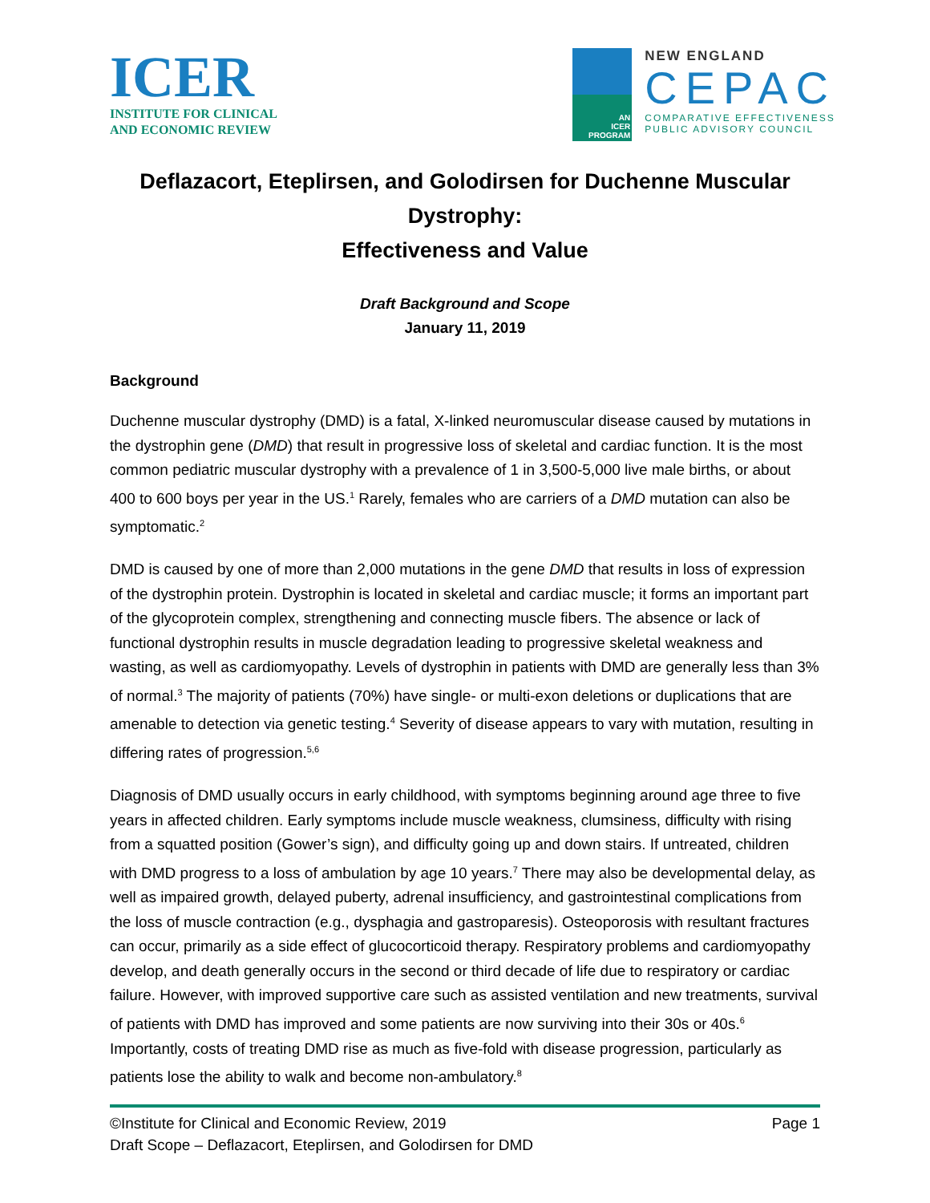ICER
INSTITUTE FOR CLINICAL
AND ECONOMIC REVIEW
AN
ICER
PROGRAM
NEW ENGLAND
CEPAC
COMPARATIVE EFFECTIVENESS
PUBLIC ADVISORY COUNCIL
Deflazacort, Eteplirsen, and Golodirsen for Duchenne Muscular Dystrophy:
Effectiveness and Value
Draft Background and Scope
January 11, 2019
Background
Duchenne muscular dystrophy (DMD) is a fatal, X-linked neuromuscular disease caused by mutations in the dystrophin gene (DMD) that result in progressive loss of skeletal and cardiac function. It is the most common pediatric muscular dystrophy with a prevalence of 1 in 3,500-5,000 live male births, or about 400 to 600 boys per year in the US.<sup>1</sup> Rarely, females who are carriers of a DMD mutation can also be symptomatic.<sup>2</sup>
DMD is caused by one of more than 2,000 mutations in the gene DMD that results in loss of expression of the dystrophin protein. Dystrophin is located in skeletal and cardiac muscle; it forms an important part of the glycoprotein complex, strengthening and connecting muscle fibers. The absence or lack of functional dystrophin results in muscle degradation leading to progressive skeletal weakness and wasting, as well as cardiomyopathy. Levels of dystrophin in patients with DMD are generally less than 3% of normal.<sup>3</sup> The majority of patients (70%) have single- or multi-exon deletions or duplications that are amenable to detection via genetic testing.<sup>4</sup> Severity of disease appears to vary with mutation, resulting in differing rates of progression.<sup>5,6</sup>
Diagnosis of DMD usually occurs in early childhood, with symptoms beginning around age three to five years in affected children. Early symptoms include muscle weakness, clumsiness, difficulty with rising from a squatted position (Gower’s sign), and difficulty going up and down stairs. If untreated, children with DMD progress to a loss of ambulation by age 10 years.<sup>7</sup> There may also be developmental delay, as well as impaired growth, delayed puberty, adrenal insufficiency, and gastrointestinal complications from the loss of muscle contraction (e.g., dysphagia and gastroparesis). Osteoporosis with resultant fractures can occur, primarily as a side effect of glucocorticoid therapy. Respiratory problems and cardiomyopathy develop, and death generally occurs in the second or third decade of life due to respiratory or cardiac failure. However, with improved supportive care such as assisted ventilation and new treatments, survival of patients with DMD has improved and some patients are now surviving into their 30s or 40s.<sup>6</sup> Importantly, costs of treating DMD rise as much as five-fold with disease progression, particularly as patients lose the ability to walk and become non-ambulatory.<sup>8</sup>
Page 1 ©Institute for Clinical and Economic Review, 2019
Draft Scope – Deflazacort, Eteplirsen, and Golodirsen for DMD